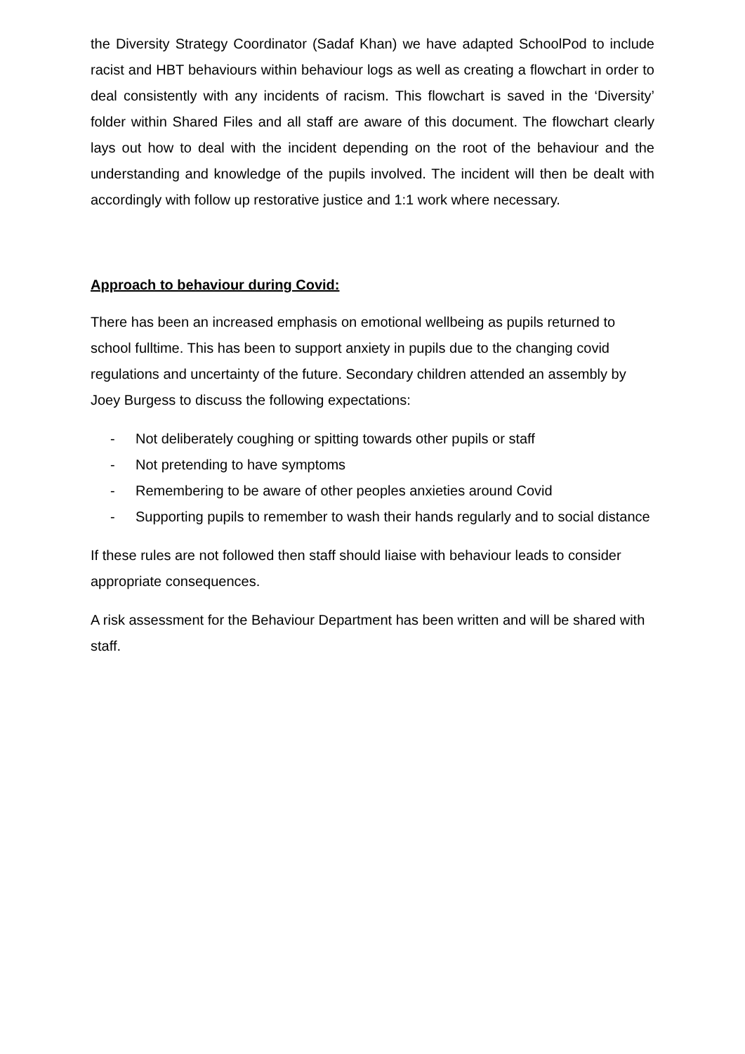the Diversity Strategy Coordinator (Sadaf Khan) we have adapted SchoolPod to include racist and HBT behaviours within behaviour logs as well as creating a flowchart in order to deal consistently with any incidents of racism. This flowchart is saved in the ‘Diversity’ folder within Shared Files and all staff are aware of this document. The flowchart clearly lays out how to deal with the incident depending on the root of the behaviour and the understanding and knowledge of the pupils involved. The incident will then be dealt with accordingly with follow up restorative justice and 1:1 work where necessary.
Approach to behaviour during Covid:
There has been an increased emphasis on emotional wellbeing as pupils returned to school fulltime. This has been to support anxiety in pupils due to the changing covid regulations and uncertainty of the future. Secondary children attended an assembly by Joey Burgess to discuss the following expectations:
- Not deliberately coughing or spitting towards other pupils or staff
- Not pretending to have symptoms
- Remembering to be aware of other peoples anxieties around Covid
- Supporting pupils to remember to wash their hands regularly and to social distance
If these rules are not followed then staff should liaise with behaviour leads to consider appropriate consequences.
A risk assessment for the Behaviour Department has been written and will be shared with staff.